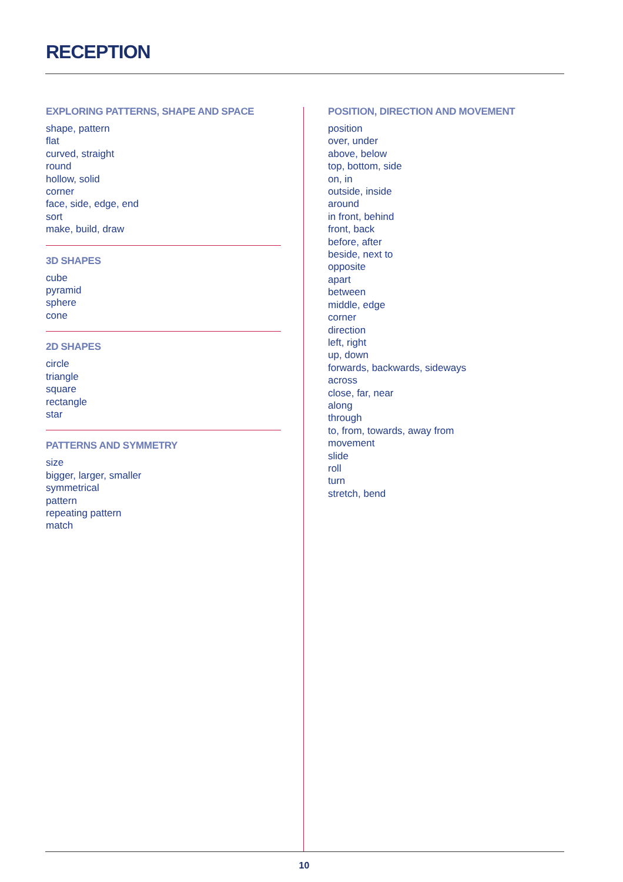RECEPTION
EXPLORING PATTERNS, SHAPE AND SPACE
shape, pattern
flat
curved, straight
round
hollow, solid
corner
face, side, edge, end
sort
make, build, draw
3D SHAPES
cube
pyramid
sphere
cone
2D SHAPES
circle
triangle
square
rectangle
star
PATTERNS AND SYMMETRY
size
bigger, larger, smaller
symmetrical
pattern
repeating pattern
match
POSITION, DIRECTION AND MOVEMENT
position
over, under
above, below
top, bottom, side
on, in
outside, inside
around
in front, behind
front, back
before, after
beside, next to
opposite
apart
between
middle, edge
corner
direction
left, right
up, down
forwards, backwards, sideways
across
close, far, near
along
through
to, from, towards, away from
movement
slide
roll
turn
stretch, bend
10